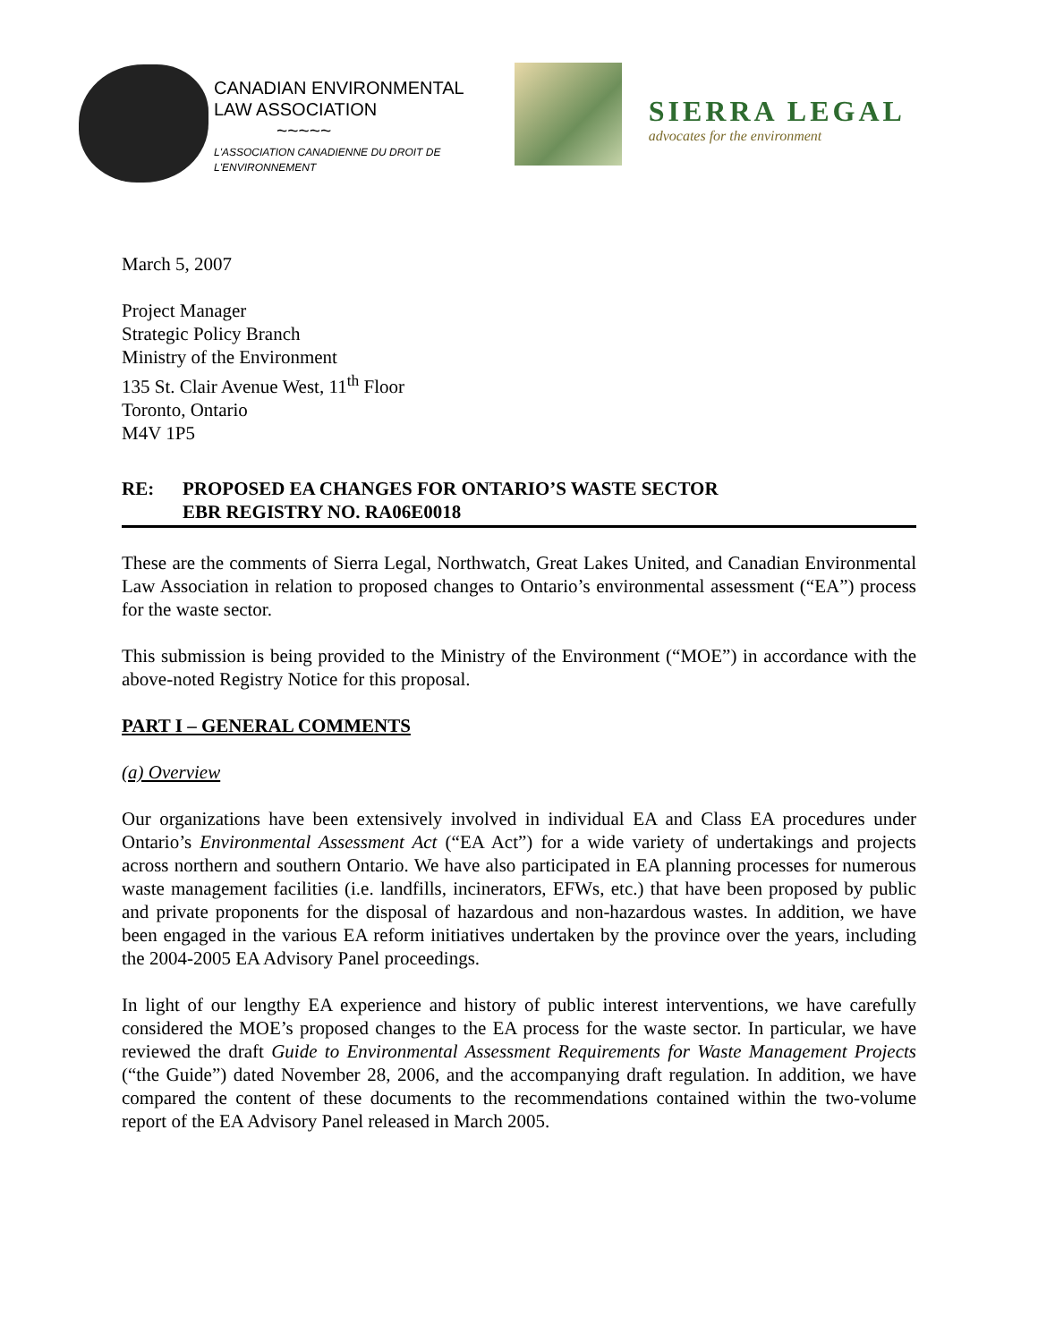CANADIAN ENVIRONMENTAL
LAW ASSOCIATION
~~~~~
L'ASSOCIATION CANADIENNE DU DROIT DE
L'ENVIRONNEMENT
SIERRA LEGAL
advocates for the environment
March 5, 2007
Project Manager
Strategic Policy Branch
Ministry of the Environment
135 St. Clair Avenue West, 11<sup>th</sup> Floor
Toronto, Ontario
M4V 1P5
RE: PROPOSED EA CHANGES FOR ONTARIO’S WASTE SECTOR
EBR REGISTRY NO. RA06E0018
These are the comments of Sierra Legal, Northwatch, Great Lakes United, and Canadian Environmental Law Association in relation to proposed changes to Ontario’s environmental assessment (“EA”) process for the waste sector.
This submission is being provided to the Ministry of the Environment (“MOE”) in accordance with the above-noted Registry Notice for this proposal.
PART I – GENERAL COMMENTS
(a) Overview
Our organizations have been extensively involved in individual EA and Class EA procedures under Ontario’s Environmental Assessment Act (“EA Act”) for a wide variety of undertakings and projects across northern and southern Ontario. We have also participated in EA planning processes for numerous waste management facilities (i.e. landfills, incinerators, EFWs, etc.) that have been proposed by public and private proponents for the disposal of hazardous and non-hazardous wastes. In addition, we have been engaged in the various EA reform initiatives undertaken by the province over the years, including the 2004-2005 EA Advisory Panel proceedings.
In light of our lengthy EA experience and history of public interest interventions, we have carefully considered the MOE’s proposed changes to the EA process for the waste sector. In particular, we have reviewed the draft Guide to Environmental Assessment Requirements for Waste Management Projects (“the Guide”) dated November 28, 2006, and the accompanying draft regulation. In addition, we have compared the content of these documents to the recommendations contained within the two-volume report of the EA Advisory Panel released in March 2005.